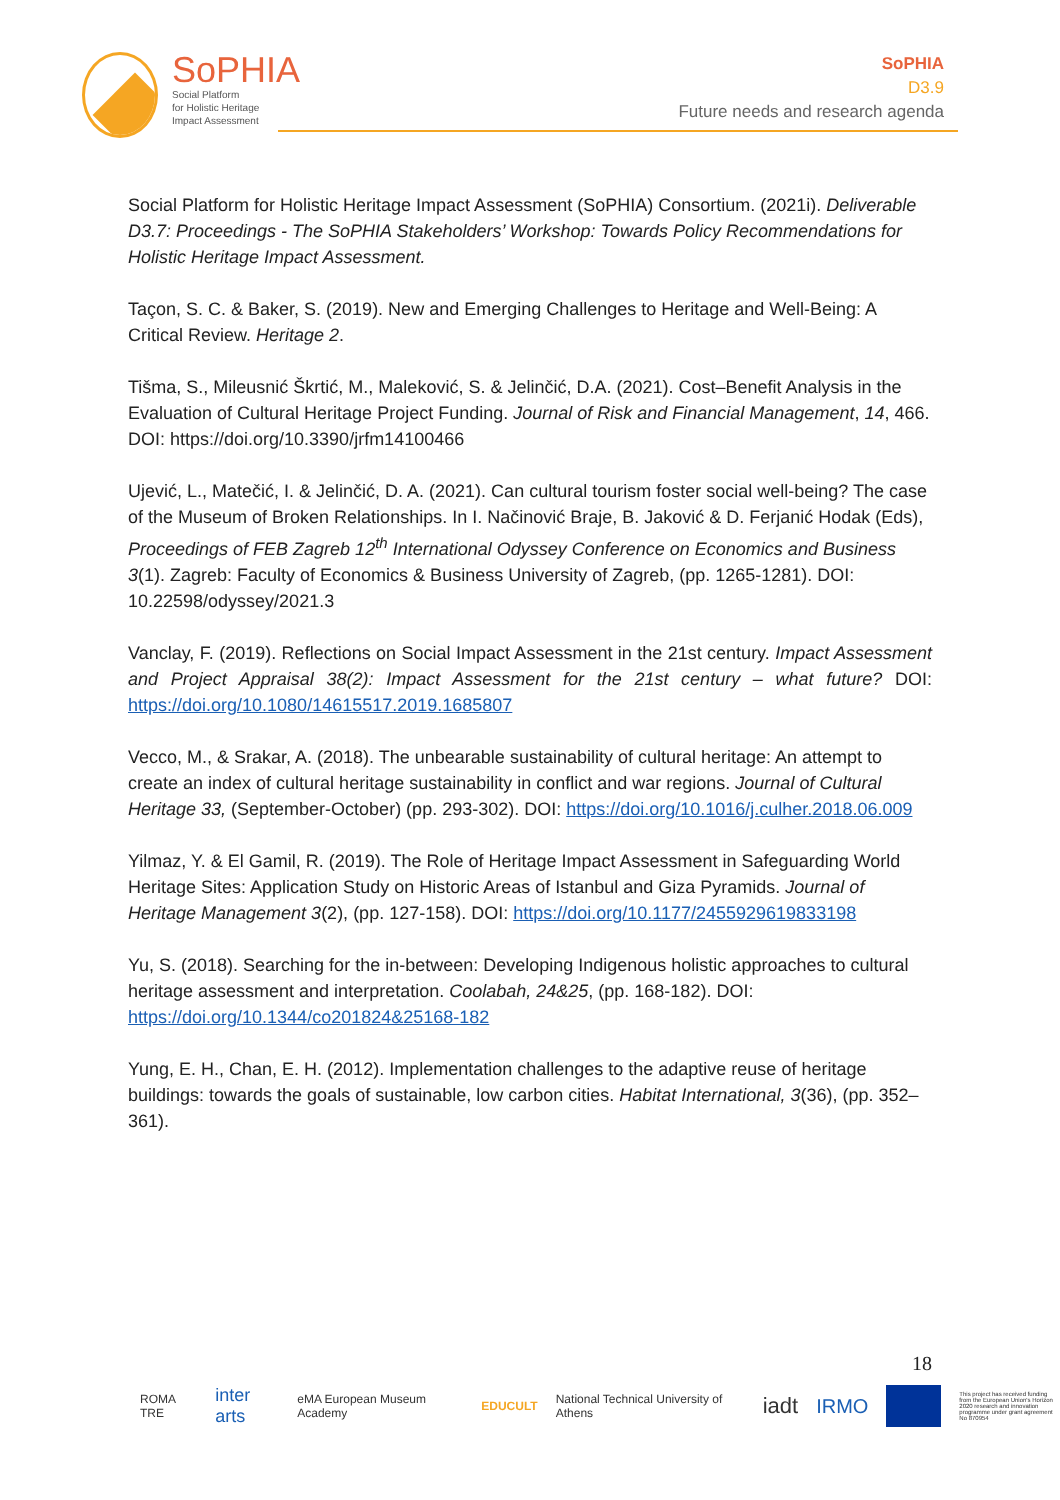SoPHIA
Social Platform
for Holistic Heritage
Impact Assessment
SoPHIA
D3.9
Future needs and research agenda
Social Platform for Holistic Heritage Impact Assessment (SoPHIA) Consortium. (2021i). Deliverable D3.7: Proceedings - The SoPHIA Stakeholders’ Workshop: Towards Policy Recommendations for Holistic Heritage Impact Assessment.
Taçon, S. C. & Baker, S. (2019). New and Emerging Challenges to Heritage and Well-Being: A Critical Review. Heritage 2.
Tišma, S., Mileusnić Škrtić, M., Maleković, S. & Jelinčić, D.A. (2021). Cost–Benefit Analysis in the Evaluation of Cultural Heritage Project Funding. Journal of Risk and Financial Management, 14, 466. DOI: https://doi.org/10.3390/jrfm14100466
Ujević, L., Matečić, I. & Jelinčić, D. A. (2021). Can cultural tourism foster social well-being? The case of the Museum of Broken Relationships. In I. Načinović Braje, B. Jaković & D. Ferjanić Hodak (Eds), Proceedings of FEB Zagreb 12<sup>th</sup> International Odyssey Conference on Economics and Business 3(1). Zagreb: Faculty of Economics & Business University of Zagreb, (pp. 1265-1281). DOI: 10.22598/odyssey/2021.3
Vanclay, F. (2019). Reflections on Social Impact Assessment in the 21st century. Impact Assessment and Project Appraisal 38(2): Impact Assessment for the 21st century – what future? DOI: https://doi.org/10.1080/14615517.2019.1685807
Vecco, M., & Srakar, A. (2018). The unbearable sustainability of cultural heritage: An attempt to create an index of cultural heritage sustainability in conflict and war regions. Journal of Cultural Heritage 33, (September-October) (pp. 293-302). DOI: https://doi.org/10.1016/j.culher.2018.06.009
Yilmaz, Y. & El Gamil, R. (2019). The Role of Heritage Impact Assessment in Safeguarding World Heritage Sites: Application Study on Historic Areas of Istanbul and Giza Pyramids. Journal of Heritage Management 3(2), (pp. 127-158). DOI: https://doi.org/10.1177/2455929619833198
Yu, S. (2018). Searching for the in-between: Developing Indigenous holistic approaches to cultural heritage assessment and interpretation. Coolabah, 24&25, (pp. 168-182). DOI: https://doi.org/10.1344/co201824&25168-182
Yung, E. H., Chan, E. H. (2012). Implementation challenges to the adaptive reuse of heritage buildings: towards the goals of sustainable, low carbon cities. Habitat International, 3(36), (pp. 352–361).
18
ROMA TRE inter arts eMA European Museum Academy EDUCULT National Technical University of Athens iadt IRMO This project has received funding from the European Union's Horizon 2020 research and innovation programme under grant agreement No 870954